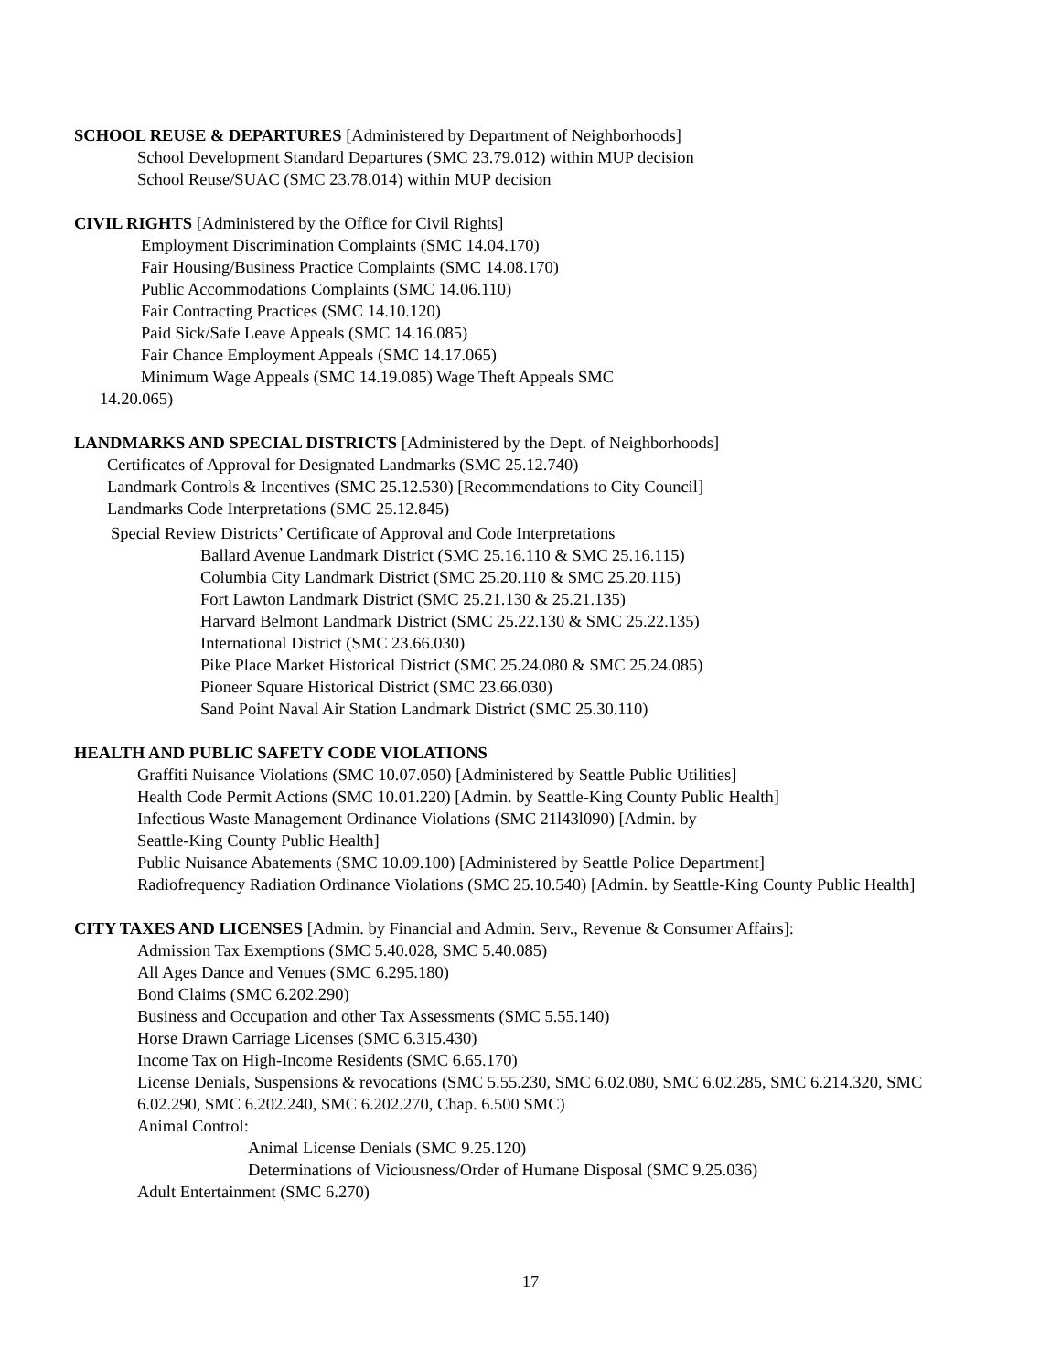SCHOOL REUSE & DEPARTURES [Administered by Department of Neighborhoods]
School Development Standard Departures (SMC 23.79.012) within MUP decision
School Reuse/SUAC (SMC 23.78.014) within MUP decision
CIVIL RIGHTS [Administered by the Office for Civil Rights]
Employment Discrimination Complaints (SMC 14.04.170)
Fair Housing/Business Practice Complaints (SMC 14.08.170)
Public Accommodations Complaints (SMC 14.06.110)
Fair Contracting Practices (SMC 14.10.120)
Paid Sick/Safe Leave Appeals (SMC 14.16.085)
Fair Chance Employment Appeals (SMC 14.17.065)
Minimum Wage Appeals (SMC 14.19.085) Wage Theft Appeals SMC
14.20.065)
LANDMARKS AND SPECIAL DISTRICTS [Administered by the Dept. of Neighborhoods]
Certificates of Approval for Designated Landmarks (SMC 25.12.740)
Landmark Controls & Incentives (SMC 25.12.530) [Recommendations to City Council]
Landmarks Code Interpretations (SMC 25.12.845)
Special Review Districts’ Certificate of Approval and Code Interpretations
Ballard Avenue Landmark District (SMC 25.16.110 & SMC 25.16.115)
Columbia City Landmark District (SMC 25.20.110 & SMC 25.20.115)
Fort Lawton Landmark District (SMC 25.21.130 & 25.21.135)
Harvard Belmont Landmark District (SMC 25.22.130 & SMC 25.22.135)
International District (SMC 23.66.030)
Pike Place Market Historical District (SMC 25.24.080 & SMC 25.24.085)
Pioneer Square Historical District (SMC 23.66.030)
Sand Point Naval Air Station Landmark District (SMC 25.30.110)
HEALTH AND PUBLIC SAFETY CODE VIOLATIONS
Graffiti Nuisance Violations (SMC 10.07.050) [Administered by Seattle Public Utilities]
Health Code Permit Actions (SMC 10.01.220) [Admin. by Seattle-King County Public Health]
Infectious Waste Management Ordinance Violations (SMC 21l43l090) [Admin. by
Seattle-King County Public Health]
Public Nuisance Abatements (SMC 10.09.100) [Administered by Seattle Police Department]
Radiofrequency Radiation Ordinance Violations (SMC 25.10.540) [Admin. by Seattle-King County Public Health]
CITY TAXES AND LICENSES [Admin. by Financial and Admin. Serv., Revenue & Consumer Affairs]:
Admission Tax Exemptions (SMC 5.40.028, SMC 5.40.085)
All Ages Dance and Venues (SMC 6.295.180)
Bond Claims (SMC 6.202.290)
Business and Occupation and other Tax Assessments (SMC 5.55.140)
Horse Drawn Carriage Licenses (SMC 6.315.430)
Income Tax on High-Income Residents (SMC 6.65.170)
License Denials, Suspensions & revocations (SMC 5.55.230, SMC 6.02.080, SMC 6.02.285, SMC 6.214.320, SMC 6.02.290, SMC 6.202.240, SMC 6.202.270, Chap. 6.500 SMC)
Animal Control:
Animal License Denials (SMC 9.25.120)
Determinations of Viciousness/Order of Humane Disposal (SMC 9.25.036)
Adult Entertainment (SMC 6.270)
17